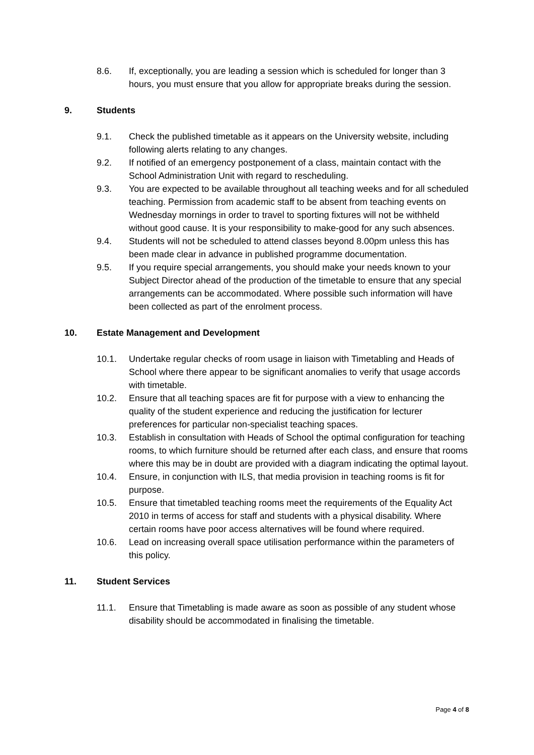8.6. If, exceptionally, you are leading a session which is scheduled for longer than 3 hours, you must ensure that you allow for appropriate breaks during the session.
9. Students
9.1. Check the published timetable as it appears on the University website, including following alerts relating to any changes.
9.2. If notified of an emergency postponement of a class, maintain contact with the School Administration Unit with regard to rescheduling.
9.3. You are expected to be available throughout all teaching weeks and for all scheduled teaching. Permission from academic staff to be absent from teaching events on Wednesday mornings in order to travel to sporting fixtures will not be withheld without good cause. It is your responsibility to make-good for any such absences.
9.4. Students will not be scheduled to attend classes beyond 8.00pm unless this has been made clear in advance in published programme documentation.
9.5. If you require special arrangements, you should make your needs known to your Subject Director ahead of the production of the timetable to ensure that any special arrangements can be accommodated. Where possible such information will have been collected as part of the enrolment process.
10. Estate Management and Development
10.1. Undertake regular checks of room usage in liaison with Timetabling and Heads of School where there appear to be significant anomalies to verify that usage accords with timetable.
10.2. Ensure that all teaching spaces are fit for purpose with a view to enhancing the quality of the student experience and reducing the justification for lecturer preferences for particular non-specialist teaching spaces.
10.3. Establish in consultation with Heads of School the optimal configuration for teaching rooms, to which furniture should be returned after each class, and ensure that rooms where this may be in doubt are provided with a diagram indicating the optimal layout.
10.4. Ensure, in conjunction with ILS, that media provision in teaching rooms is fit for purpose.
10.5. Ensure that timetabled teaching rooms meet the requirements of the Equality Act 2010 in terms of access for staff and students with a physical disability. Where certain rooms have poor access alternatives will be found where required.
10.6. Lead on increasing overall space utilisation performance within the parameters of this policy.
11. Student Services
11.1. Ensure that Timetabling is made aware as soon as possible of any student whose disability should be accommodated in finalising the timetable.
Page 4 of 8